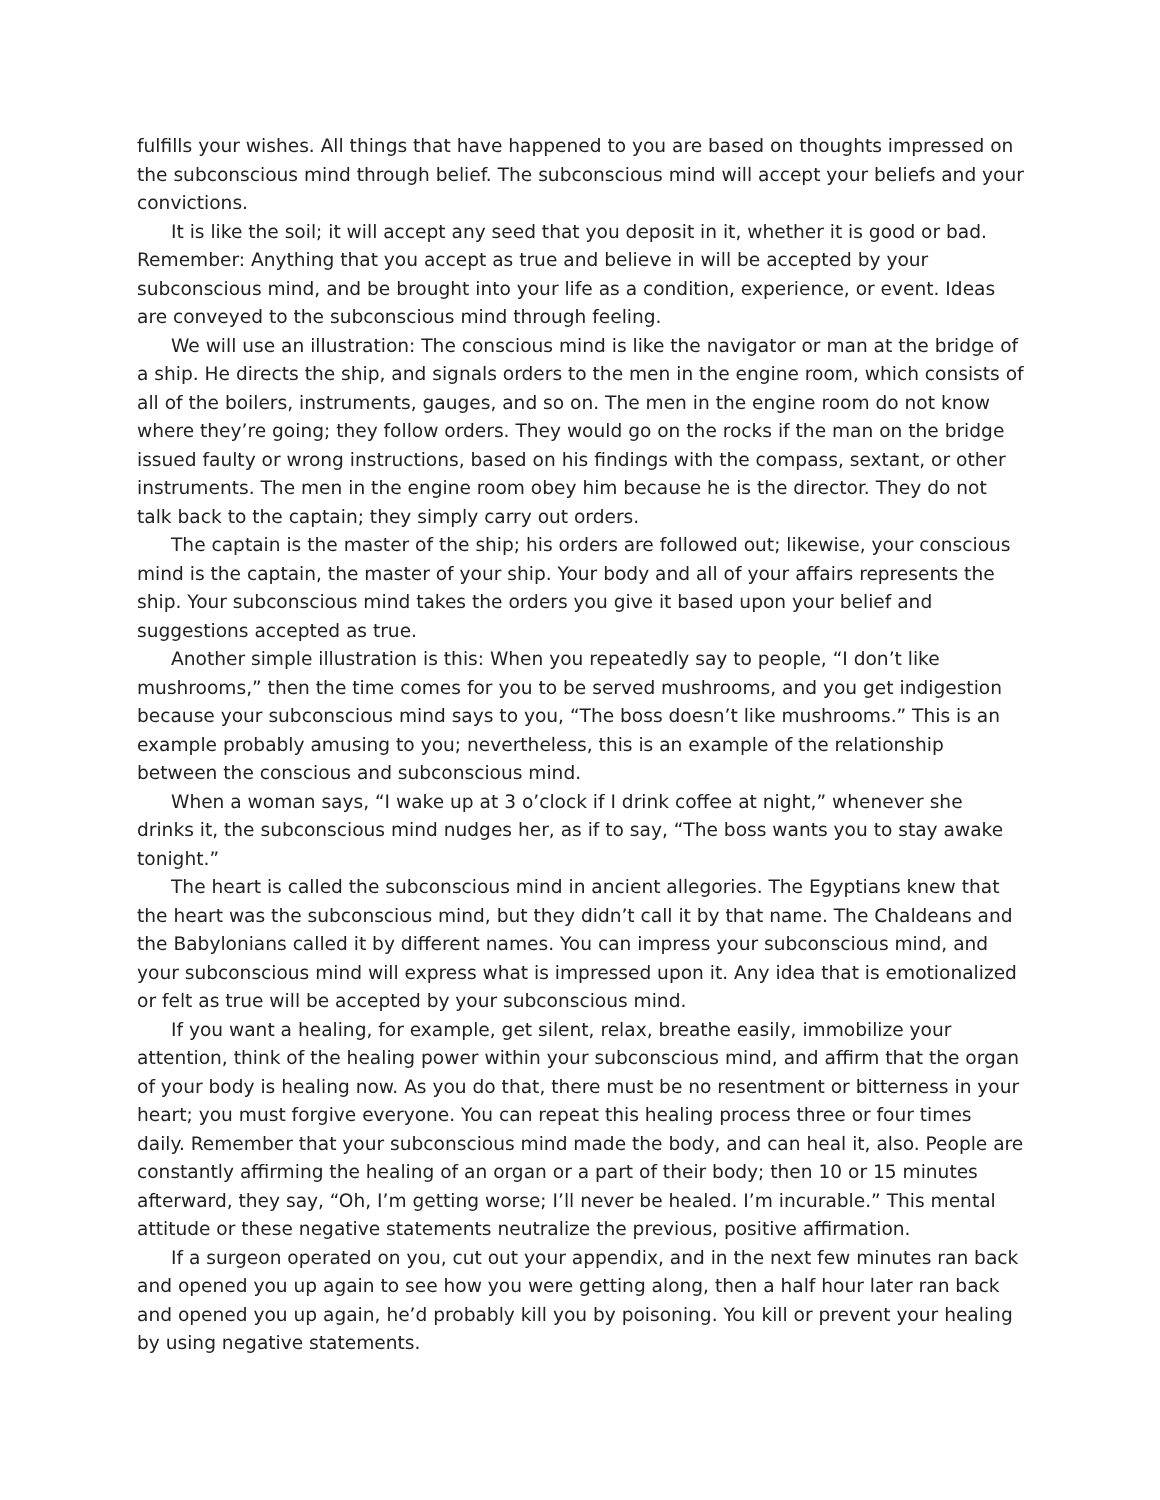fulfills your wishes. All things that have happened to you are based on thoughts impressed on the subconscious mind through belief. The subconscious mind will accept your beliefs and your convictions.
It is like the soil; it will accept any seed that you deposit in it, whether it is good or bad. Remember: Anything that you accept as true and believe in will be accepted by your subconscious mind, and be brought into your life as a condition, experience, or event. Ideas are conveyed to the subconscious mind through feeling.
We will use an illustration: The conscious mind is like the navigator or man at the bridge of a ship. He directs the ship, and signals orders to the men in the engine room, which consists of all of the boilers, instruments, gauges, and so on. The men in the engine room do not know where they’re going; they follow orders. They would go on the rocks if the man on the bridge issued faulty or wrong instructions, based on his findings with the compass, sextant, or other instruments. The men in the engine room obey him because he is the director. They do not talk back to the captain; they simply carry out orders.
The captain is the master of the ship; his orders are followed out; likewise, your conscious mind is the captain, the master of your ship. Your body and all of your affairs represents the ship. Your subconscious mind takes the orders you give it based upon your belief and suggestions accepted as true.
Another simple illustration is this: When you repeatedly say to people, “I don’t like mushrooms,” then the time comes for you to be served mushrooms, and you get indigestion because your subconscious mind says to you, “The boss doesn’t like mushrooms.” This is an example probably amusing to you; nevertheless, this is an example of the relationship between the conscious and subconscious mind.
When a woman says, “I wake up at 3 o’clock if I drink coffee at night,” whenever she drinks it, the subconscious mind nudges her, as if to say, “The boss wants you to stay awake tonight.”
The heart is called the subconscious mind in ancient allegories. The Egyptians knew that the heart was the subconscious mind, but they didn’t call it by that name. The Chaldeans and the Babylonians called it by different names. You can impress your subconscious mind, and your subconscious mind will express what is impressed upon it. Any idea that is emotionalized or felt as true will be accepted by your subconscious mind.
If you want a healing, for example, get silent, relax, breathe easily, immobilize your attention, think of the healing power within your subconscious mind, and affirm that the organ of your body is healing now. As you do that, there must be no resentment or bitterness in your heart; you must forgive everyone. You can repeat this healing process three or four times daily. Remember that your subconscious mind made the body, and can heal it, also. People are constantly affirming the healing of an organ or a part of their body; then 10 or 15 minutes afterward, they say, “Oh, I’m getting worse; I’ll never be healed. I’m incurable.” This mental attitude or these negative statements neutralize the previous, positive affirmation.
If a surgeon operated on you, cut out your appendix, and in the next few minutes ran back and opened you up again to see how you were getting along, then a half hour later ran back and opened you up again, he’d probably kill you by poisoning. You kill or prevent your healing by using negative statements.